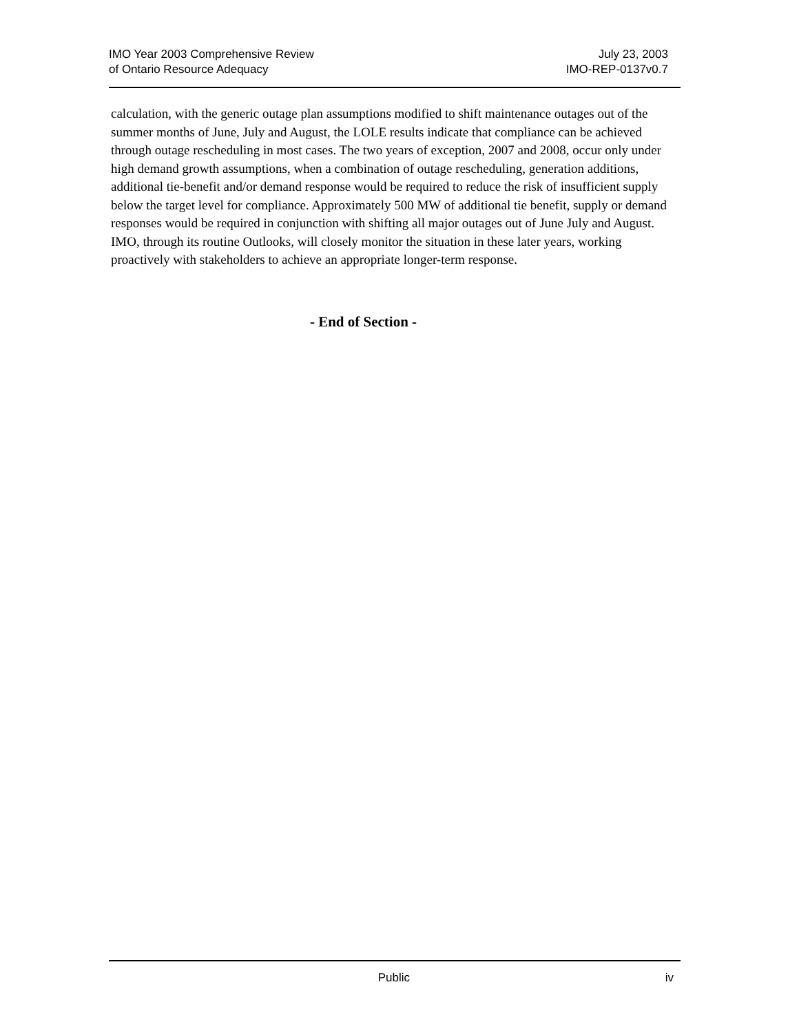IMO Year 2003 Comprehensive Review
of Ontario Resource Adequacy
July 23, 2003
IMO-REP-0137v0.7
calculation, with the generic outage plan assumptions modified to shift maintenance outages out of the summer months of June, July and August, the LOLE results indicate that compliance can be achieved through outage rescheduling in most cases. The two years of exception, 2007 and 2008, occur only under high demand growth assumptions, when a combination of outage rescheduling, generation additions, additional tie-benefit and/or demand response would be required to reduce the risk of insufficient supply below the target level for compliance. Approximately 500 MW of additional tie benefit, supply or demand responses would be required in conjunction with shifting all major outages out of June July and August. IMO, through its routine Outlooks, will closely monitor the situation in these later years, working proactively with stakeholders to achieve an appropriate longer-term response.
- End of Section -
Public iv